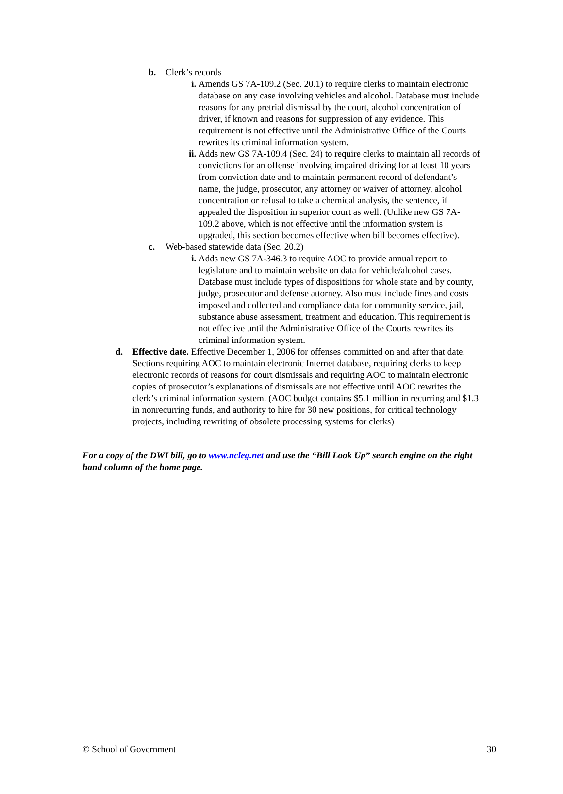b. Clerk’s records
i. Amends GS 7A-109.2 (Sec. 20.1) to require clerks to maintain electronic database on any case involving vehicles and alcohol. Database must include reasons for any pretrial dismissal by the court, alcohol concentration of driver, if known and reasons for suppression of any evidence. This requirement is not effective until the Administrative Office of the Courts rewrites its criminal information system.
ii. Adds new GS 7A-109.4 (Sec. 24) to require clerks to maintain all records of convictions for an offense involving impaired driving for at least 10 years from conviction date and to maintain permanent record of defendant’s name, the judge, prosecutor, any attorney or waiver of attorney, alcohol concentration or refusal to take a chemical analysis, the sentence, if appealed the disposition in superior court as well. (Unlike new GS 7A-109.2 above, which is not effective until the information system is upgraded, this section becomes effective when bill becomes effective).
c. Web-based statewide data (Sec. 20.2)
i. Adds new GS 7A-346.3 to require AOC to provide annual report to legislature and to maintain website on data for vehicle/alcohol cases. Database must include types of dispositions for whole state and by county, judge, prosecutor and defense attorney. Also must include fines and costs imposed and collected and compliance data for community service, jail, substance abuse assessment, treatment and education. This requirement is not effective until the Administrative Office of the Courts rewrites its criminal information system.
d. Effective date. Effective December 1, 2006 for offenses committed on and after that date. Sections requiring AOC to maintain electronic Internet database, requiring clerks to keep electronic records of reasons for court dismissals and requiring AOC to maintain electronic copies of prosecutor’s explanations of dismissals are not effective until AOC rewrites the clerk’s criminal information system. (AOC budget contains $5.1 million in recurring and $1.3 in nonrecurring funds, and authority to hire for 30 new positions, for critical technology projects, including rewriting of obsolete processing systems for clerks)
For a copy of the DWI bill, go to www.ncleg.net and use the “Bill Look Up” search engine on the right hand column of the home page.
© School of Government 30